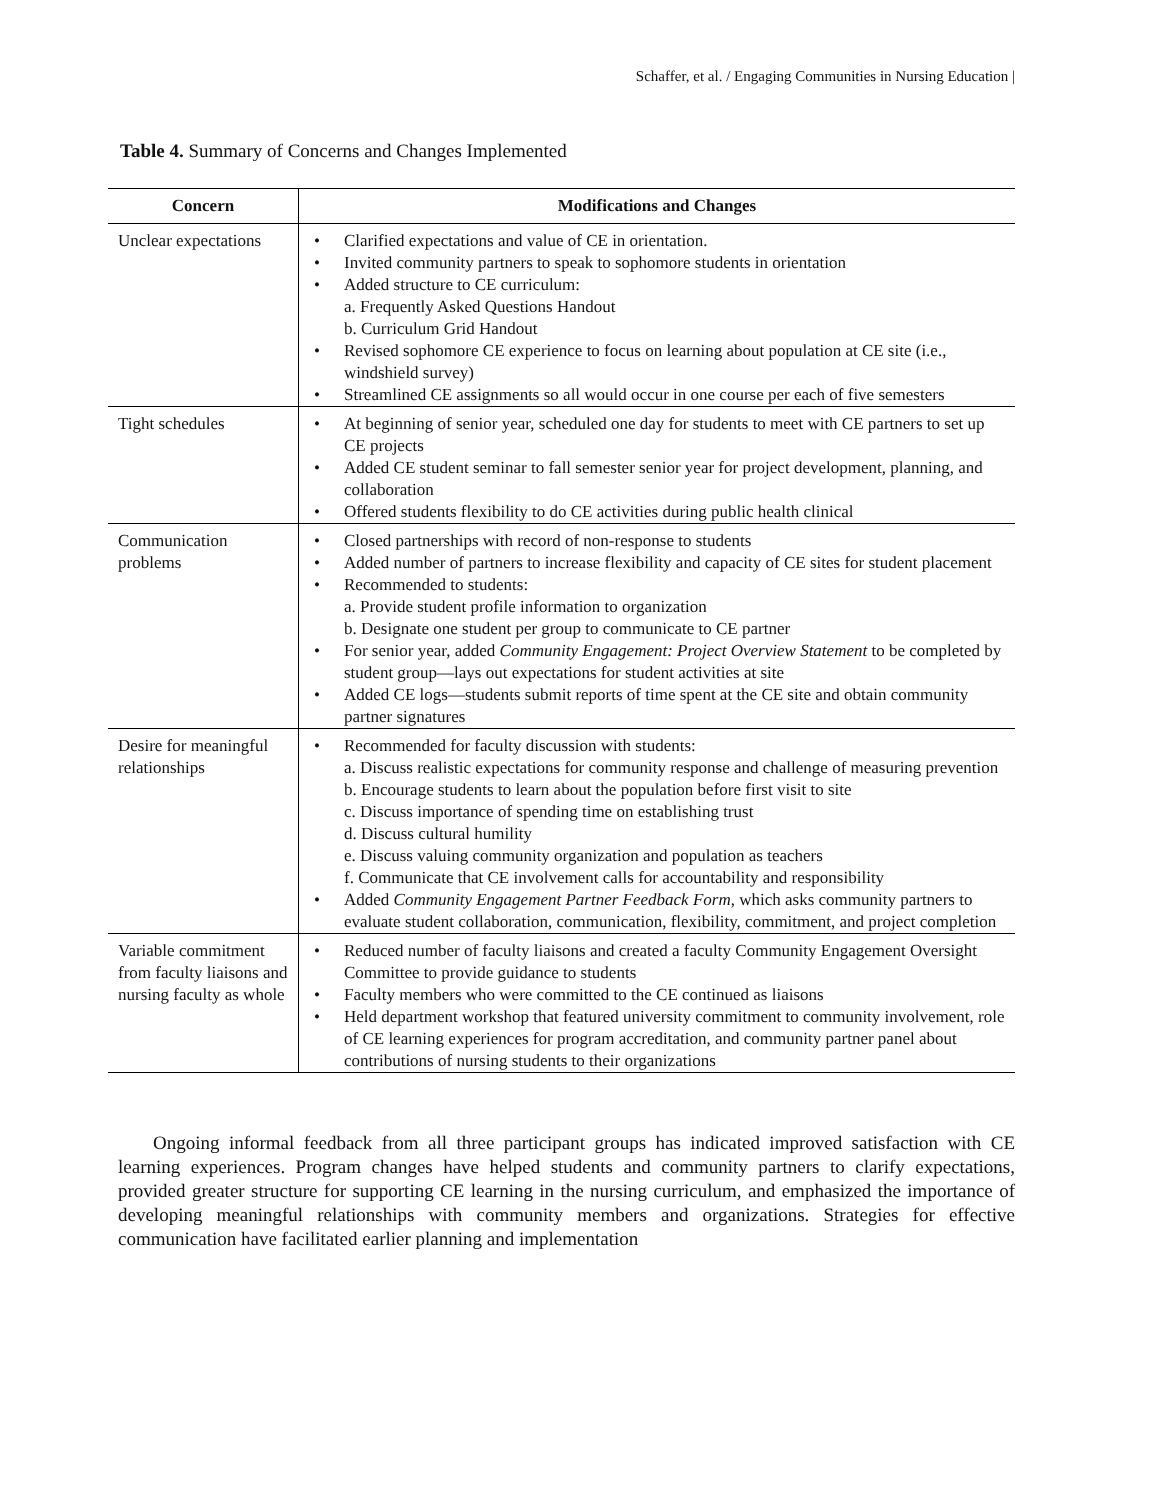Schaffer, et al. / Engaging Communities in Nursing Education |
Table 4. Summary of Concerns and Changes Implemented
| Concern | Modifications and Changes |
| --- | --- |
| Unclear expectations | Clarified expectations and value of CE in orientation. Invited community partners to speak to sophomore students in orientation Added structure to CE curriculum: a. Frequently Asked Questions Handout b. Curriculum Grid Handout Revised sophomore CE experience to focus on learning about population at CE site (i.e., windshield survey) Streamlined CE assignments so all would occur in one course per each of five semesters |
| Tight schedules | At beginning of senior year, scheduled one day for students to meet with CE partners to set up CE projects Added CE student seminar to fall semester senior year for project development, planning, and collaboration Offered students flexibility to do CE activities during public health clinical |
| Communication problems | Closed partnerships with record of non-response to students Added number of partners to increase flexibility and capacity of CE sites for student placement Recommended to students: a. Provide student profile information to organization b. Designate one student per group to communicate to CE partner For senior year, added Community Engagement: Project Overview Statement to be completed by student group—lays out expectations for student activities at site Added CE logs—students submit reports of time spent at the CE site and obtain community partner signatures |
| Desire for meaningful relationships | Recommended for faculty discussion with students: a. Discuss realistic expectations for community response and challenge of measuring prevention b. Encourage students to learn about the population before first visit to site c. Discuss importance of spending time on establishing trust d. Discuss cultural humility e. Discuss valuing community organization and population as teachers f. Communicate that CE involvement calls for accountability and responsibility Added Community Engagement Partner Feedback Form , which asks community partners to evaluate student collaboration, communication, flexibility, commitment, and project completion |
| Variable commitment from faculty liaisons and nursing faculty as whole | Reduced number of faculty liaisons and created a faculty Community Engagement Oversight Committee to provide guidance to students Faculty members who were committed to the CE continued as liaisons Held department workshop that featured university commitment to community involvement, role of CE learning experiences for program accreditation, and community partner panel about contributions of nursing students to their organizations |
Ongoing informal feedback from all three participant groups has indicated improved satisfaction with CE learning experiences. Program changes have helped students and community partners to clarify expectations, provided greater structure for supporting CE learning in the nursing curriculum, and emphasized the importance of developing meaningful relationships with community members and organizations. Strategies for effective communication have facilitated earlier planning and implementation